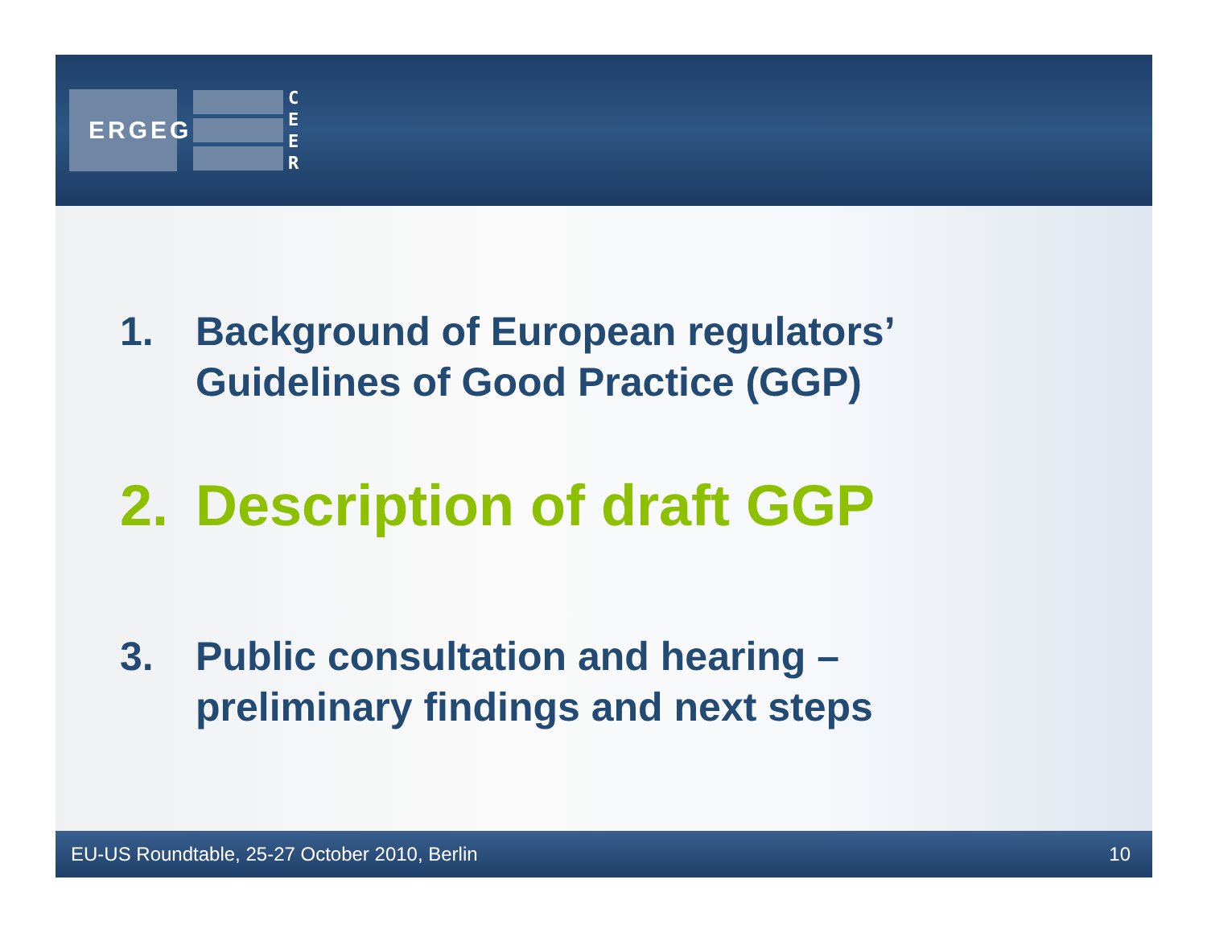ERGEG
C
E
E
R
1. Background of European regulators’
Guidelines of Good Practice (GGP)
2. Description of draft GGP
3. Public consultation and hearing –
preliminary findings and next steps
EU-US Roundtable, 25-27 October 2010, Berlin 10